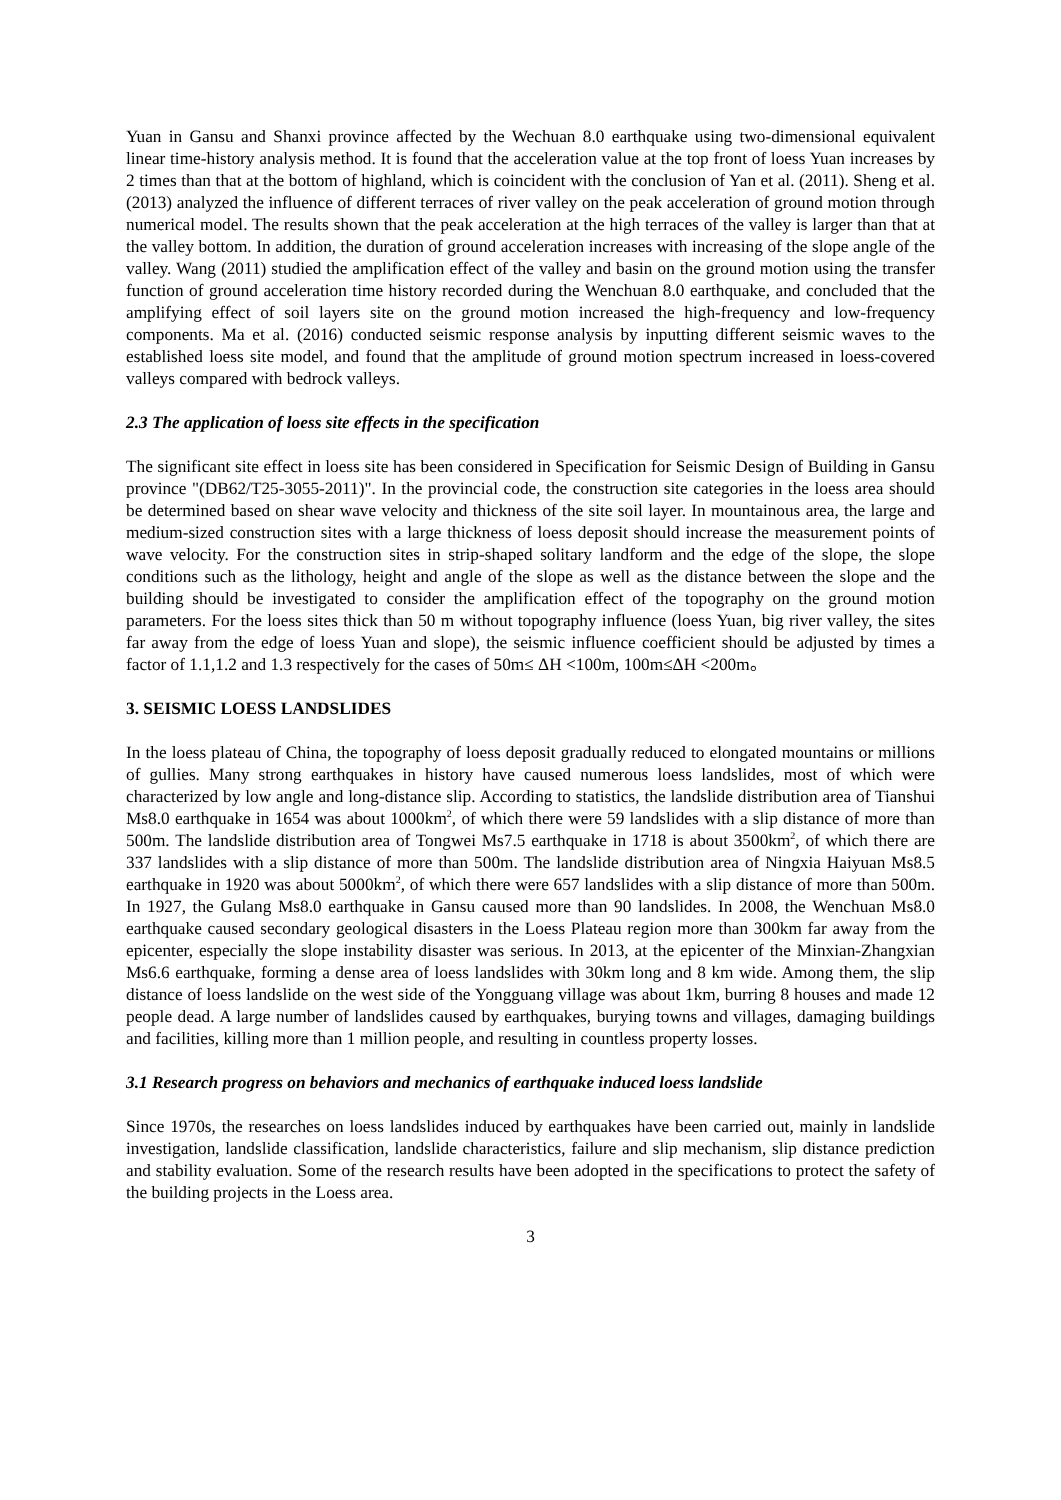Yuan in Gansu and Shanxi province affected by the Wechuan 8.0 earthquake using two-dimensional equivalent linear time-history analysis method. It is found that the acceleration value at the top front of loess Yuan increases by 2 times than that at the bottom of highland, which is coincident with the conclusion of Yan et al. (2011). Sheng et al. (2013) analyzed the influence of different terraces of river valley on the peak acceleration of ground motion through numerical model. The results shown that the peak acceleration at the high terraces of the valley is larger than that at the valley bottom. In addition, the duration of ground acceleration increases with increasing of the slope angle of the valley. Wang (2011) studied the amplification effect of the valley and basin on the ground motion using the transfer function of ground acceleration time history recorded during the Wenchuan 8.0 earthquake, and concluded that the amplifying effect of soil layers site on the ground motion increased the high-frequency and low-frequency components. Ma et al. (2016) conducted seismic response analysis by inputting different seismic waves to the established loess site model, and found that the amplitude of ground motion spectrum increased in loess-covered valleys compared with bedrock valleys.
2.3 The application of loess site effects in the specification
The significant site effect in loess site has been considered in Specification for Seismic Design of Building in Gansu province "(DB62/T25-3055-2011)". In the provincial code, the construction site categories in the loess area should be determined based on shear wave velocity and thickness of the site soil layer. In mountainous area, the large and medium-sized construction sites with a large thickness of loess deposit should increase the measurement points of wave velocity. For the construction sites in strip-shaped solitary landform and the edge of the slope, the slope conditions such as the lithology, height and angle of the slope as well as the distance between the slope and the building should be investigated to consider the amplification effect of the topography on the ground motion parameters. For the loess sites thick than 50 m without topography influence (loess Yuan, big river valley, the sites far away from the edge of loess Yuan and slope), the seismic influence coefficient should be adjusted by times a factor of 1.1,1.2 and 1.3 respectively for the cases of 50m≤ ΔH <100m, 100m≤ΔH <200m。
3. SEISMIC LOESS LANDSLIDES
In the loess plateau of China, the topography of loess deposit gradually reduced to elongated mountains or millions of gullies. Many strong earthquakes in history have caused numerous loess landslides, most of which were characterized by low angle and long-distance slip. According to statistics, the landslide distribution area of Tianshui Ms8.0 earthquake in 1654 was about 1000km<sup>2</sup>, of which there were 59 landslides with a slip distance of more than 500m. The landslide distribution area of Tongwei Ms7.5 earthquake in 1718 is about 3500km<sup>2</sup>, of which there are 337 landslides with a slip distance of more than 500m. The landslide distribution area of Ningxia Haiyuan Ms8.5 earthquake in 1920 was about 5000km<sup>2</sup>, of which there were 657 landslides with a slip distance of more than 500m. In 1927, the Gulang Ms8.0 earthquake in Gansu caused more than 90 landslides. In 2008, the Wenchuan Ms8.0 earthquake caused secondary geological disasters in the Loess Plateau region more than 300km far away from the epicenter, especially the slope instability disaster was serious. In 2013, at the epicenter of the Minxian-Zhangxian Ms6.6 earthquake, forming a dense area of loess landslides with 30km long and 8 km wide. Among them, the slip distance of loess landslide on the west side of the Yongguang village was about 1km, burring 8 houses and made 12 people dead. A large number of landslides caused by earthquakes, burying towns and villages, damaging buildings and facilities, killing more than 1 million people, and resulting in countless property losses.
3.1 Research progress on behaviors and mechanics of earthquake induced loess landslide
Since 1970s, the researches on loess landslides induced by earthquakes have been carried out, mainly in landslide investigation, landslide classification, landslide characteristics, failure and slip mechanism, slip distance prediction and stability evaluation. Some of the research results have been adopted in the specifications to protect the safety of the building projects in the Loess area.
3